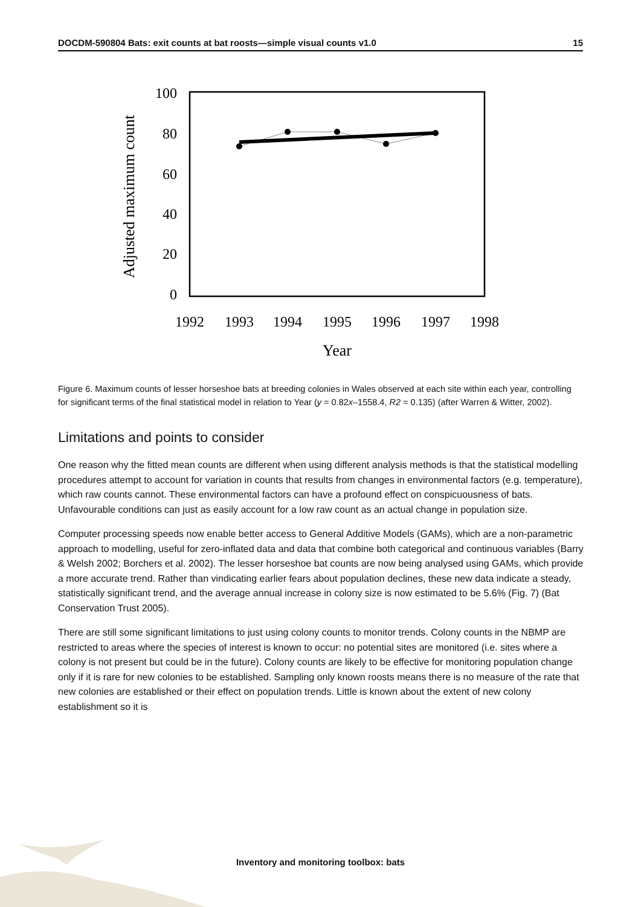DOCDM-590804 Bats: exit counts at bat roosts—simple visual counts v1.0 15
100
80
60
40
20
0
Adjusted maximum count
1992
1993
1994
1995
1996
1997
1998
Year
Figure 6. Maximum counts of lesser horseshoe bats at breeding colonies in Wales observed at each site within each year, controlling for significant terms of the final statistical model in relation to Year (y = 0.82x–1558.4, R2 = 0.135) (after Warren & Witter, 2002).
Limitations and points to consider
One reason why the fitted mean counts are different when using different analysis methods is that the statistical modelling procedures attempt to account for variation in counts that results from changes in environmental factors (e.g. temperature), which raw counts cannot. These environmental factors can have a profound effect on conspicuousness of bats. Unfavourable conditions can just as easily account for a low raw count as an actual change in population size.
Computer processing speeds now enable better access to General Additive Models (GAMs), which are a non-parametric approach to modelling, useful for zero-inflated data and data that combine both categorical and continuous variables (Barry & Welsh 2002; Borchers et al. 2002). The lesser horseshoe bat counts are now being analysed using GAMs, which provide a more accurate trend. Rather than vindicating earlier fears about population declines, these new data indicate a steady, statistically significant trend, and the average annual increase in colony size is now estimated to be 5.6% (Fig. 7) (Bat Conservation Trust 2005).
There are still some significant limitations to just using colony counts to monitor trends. Colony counts in the NBMP are restricted to areas where the species of interest is known to occur: no potential sites are monitored (i.e. sites where a colony is not present but could be in the future). Colony counts are likely to be effective for monitoring population change only if it is rare for new colonies to be established. Sampling only known roosts means there is no measure of the rate that new colonies are established or their effect on population trends. Little is known about the extent of new colony establishment so it is
Inventory and monitoring toolbox: bats